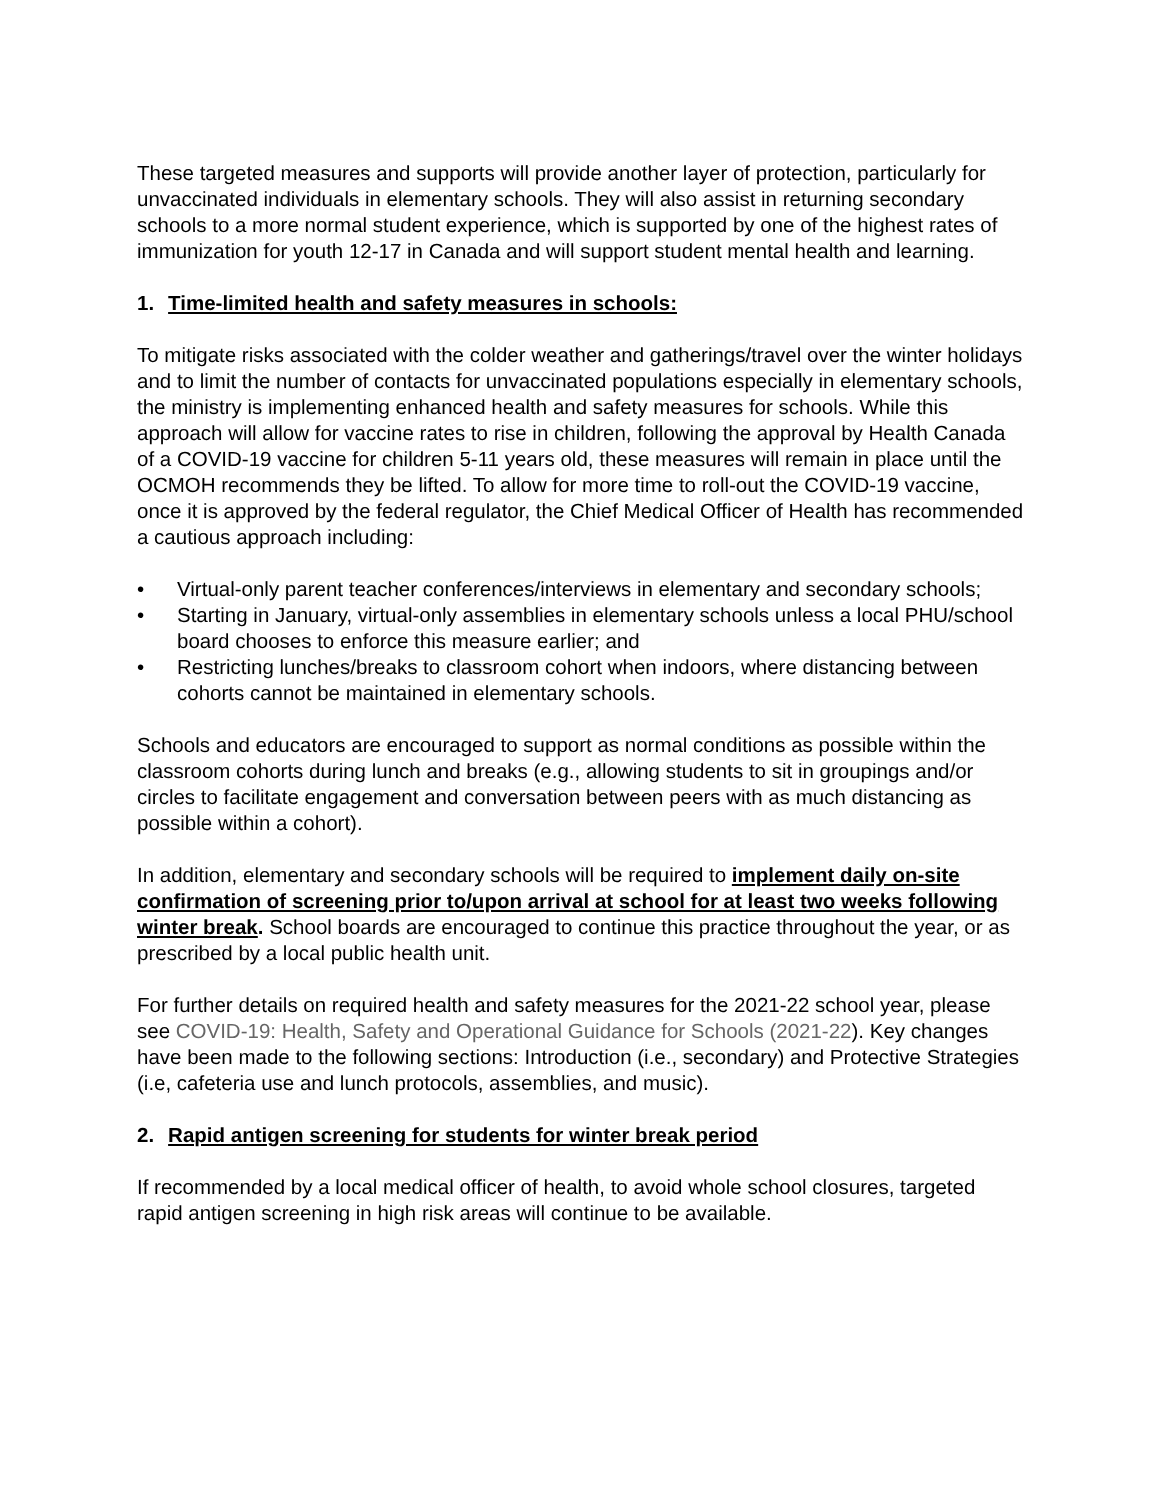These targeted measures and supports will provide another layer of protection, particularly for unvaccinated individuals in elementary schools. They will also assist in returning secondary schools to a more normal student experience, which is supported by one of the highest rates of immunization for youth 12-17 in Canada and will support student mental health and learning.
1. Time-limited health and safety measures in schools:
To mitigate risks associated with the colder weather and gatherings/travel over the winter holidays and to limit the number of contacts for unvaccinated populations especially in elementary schools, the ministry is implementing enhanced health and safety measures for schools. While this approach will allow for vaccine rates to rise in children, following the approval by Health Canada of a COVID-19 vaccine for children 5-11 years old, these measures will remain in place until the OCMOH recommends they be lifted. To allow for more time to roll-out the COVID-19 vaccine, once it is approved by the federal regulator, the Chief Medical Officer of Health has recommended a cautious approach including:
• Virtual-only parent teacher conferences/interviews in elementary and secondary schools;
• Starting in January, virtual-only assemblies in elementary schools unless a local PHU/school board chooses to enforce this measure earlier; and
• Restricting lunches/breaks to classroom cohort when indoors, where distancing between cohorts cannot be maintained in elementary schools.
Schools and educators are encouraged to support as normal conditions as possible within the classroom cohorts during lunch and breaks (e.g., allowing students to sit in groupings and/or circles to facilitate engagement and conversation between peers with as much distancing as possible within a cohort).
In addition, elementary and secondary schools will be required to implement daily on-site confirmation of screening prior to/upon arrival at school for at least two weeks following winter break. School boards are encouraged to continue this practice throughout the year, or as prescribed by a local public health unit.
For further details on required health and safety measures for the 2021-22 school year, please see COVID-19: Health, Safety and Operational Guidance for Schools (2021-22). Key changes have been made to the following sections: Introduction (i.e., secondary) and Protective Strategies (i.e, cafeteria use and lunch protocols, assemblies, and music).
2. Rapid antigen screening for students for winter break period
If recommended by a local medical officer of health, to avoid whole school closures, targeted rapid antigen screening in high risk areas will continue to be available.